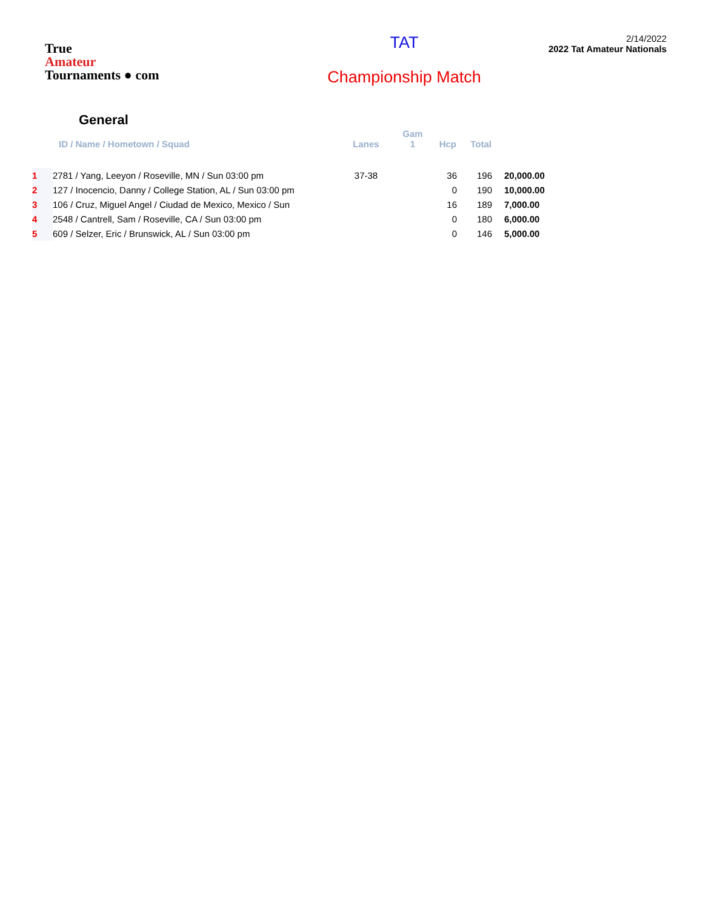True
Amateur
Tournaments ● com
TAT
Championship Match
2/14/2022
2022 Tat Amateur Nationals
General
| | ID / Name / Hometown / Squad | Lanes | Gam 1 | Hcp | Total | |
| --- | --- | --- | --- | --- | --- | --- |
| 1 | 2781 / Yang, Leeyon / Roseville, MN / Sun 03:00 pm | 37-38 | | 36 | 196 | 20,000.00 |
| 2 | 127 / Inocencio, Danny / College Station, AL / Sun 03:00 pm | | | 0 | 190 | 10,000.00 |
| 3 | 106 / Cruz, Miguel Angel / Ciudad de Mexico, Mexico / Sun | | | 16 | 189 | 7,000.00 |
| 4 | 2548 / Cantrell, Sam / Roseville, CA / Sun 03:00 pm | | | 0 | 180 | 6,000.00 |
| 5 | 609 / Selzer, Eric / Brunswick, AL / Sun 03:00 pm | | | 0 | 146 | 5,000.00 |